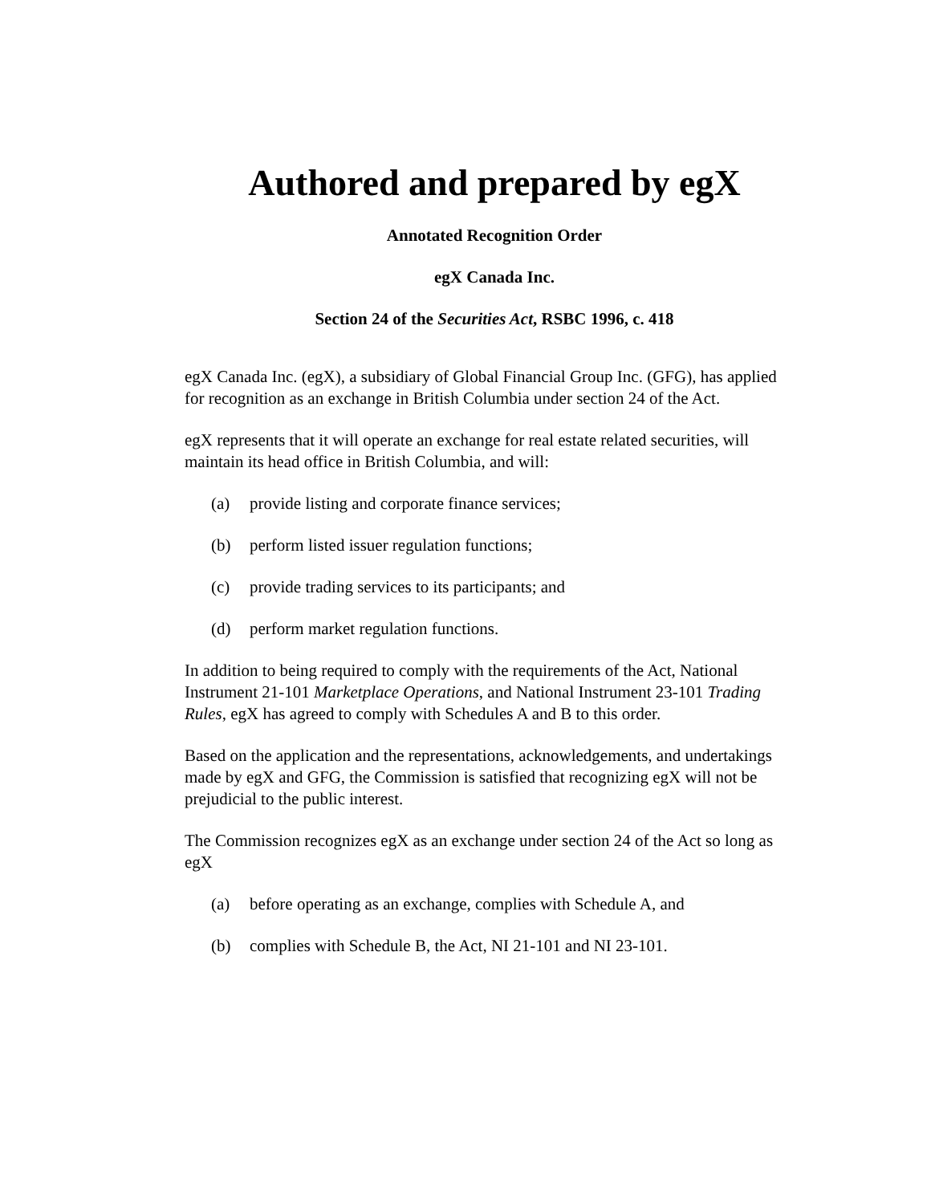Authored and prepared by egX
Annotated Recognition Order
egX Canada Inc.
Section 24 of the Securities Act, RSBC 1996, c. 418
egX Canada Inc. (egX), a subsidiary of Global Financial Group Inc. (GFG), has applied for recognition as an exchange in British Columbia under section 24 of the Act.
egX represents that it will operate an exchange for real estate related securities, will maintain its head office in British Columbia, and will:
(a) provide listing and corporate finance services;
(b) perform listed issuer regulation functions;
(c) provide trading services to its participants; and
(d) perform market regulation functions.
In addition to being required to comply with the requirements of the Act, National Instrument 21-101 Marketplace Operations, and National Instrument 23-101 Trading Rules, egX has agreed to comply with Schedules A and B to this order.
Based on the application and the representations, acknowledgements, and undertakings made by egX and GFG, the Commission is satisfied that recognizing egX will not be prejudicial to the public interest.
The Commission recognizes egX as an exchange under section 24 of the Act so long as egX
(a) before operating as an exchange, complies with Schedule A, and
(b) complies with Schedule B, the Act, NI 21-101 and NI 23-101.